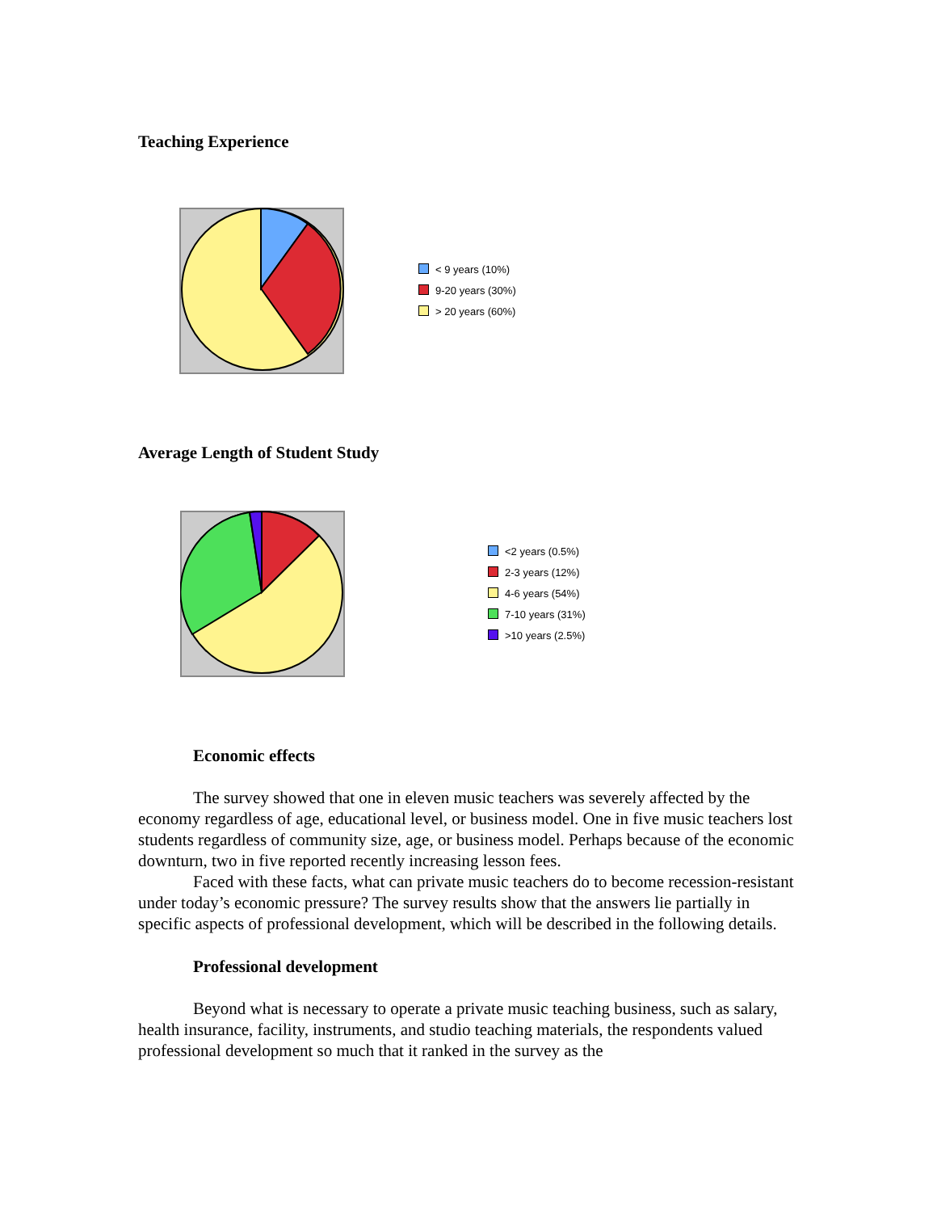Teaching Experience
< 9 years (10%)
9-20 years (30%)
> 20 years (60%)
Average Length of Student Study
<2 years (0.5%)
2-3 years (12%)
4-6 years (54%)
7-10 years (31%)
>10 years (2.5%)
Economic effects
The survey showed that one in eleven music teachers was severely affected by the economy regardless of age, educational level, or business model. One in five music teachers lost students regardless of community size, age, or business model. Perhaps because of the economic downturn, two in five reported recently increasing lesson fees.
Faced with these facts, what can private music teachers do to become recession-resistant under today’s economic pressure? The survey results show that the answers lie partially in specific aspects of professional development, which will be described in the following details.
Professional development
Beyond what is necessary to operate a private music teaching business, such as salary, health insurance, facility, instruments, and studio teaching materials, the respondents valued professional development so much that it ranked in the survey as the